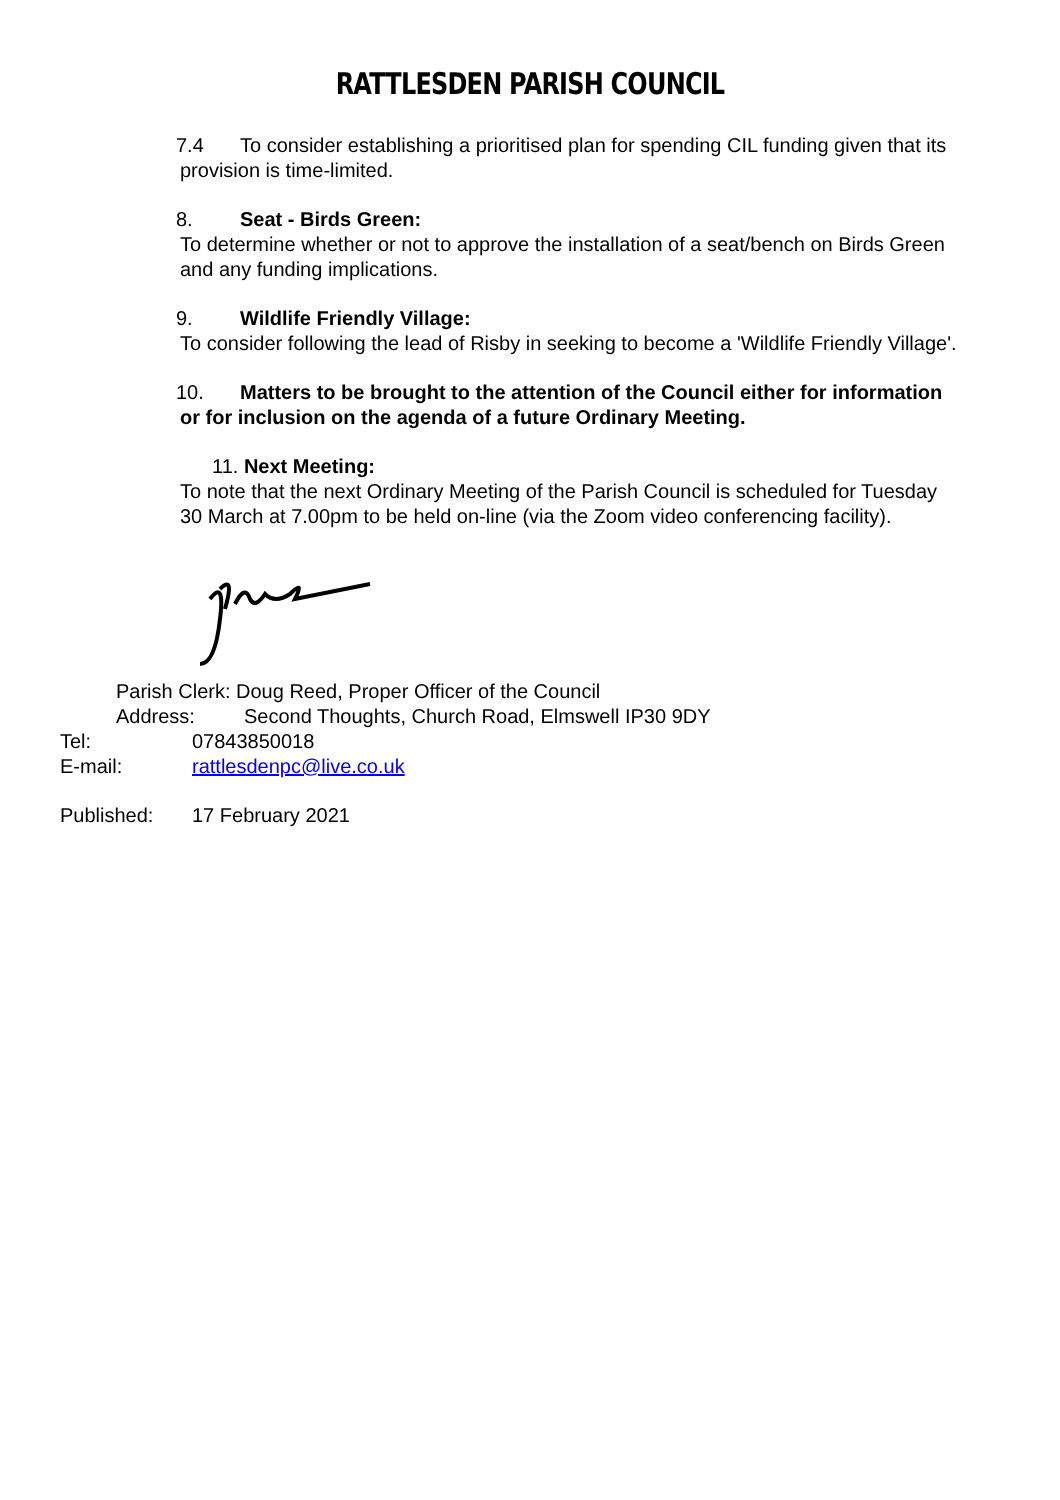RATTLESDEN PARISH COUNCIL
7.4 To consider establishing a prioritised plan for spending CIL funding given that its provision is time-limited.
8. Seat - Birds Green:
To determine whether or not to approve the installation of a seat/bench on Birds Green and any funding implications.
9. Wildlife Friendly Village:
To consider following the lead of Risby in seeking to become a 'Wildlife Friendly Village'.
10. Matters to be brought to the attention of the Council either for information or for inclusion on the agenda of a future Ordinary Meeting.
11. Next Meeting:
To note that the next Ordinary Meeting of the Parish Council is scheduled for Tuesday 30 March at 7.00pm to be held on-line (via the Zoom video conferencing facility).
Parish Clerk: Doug Reed, Proper Officer of the Council
Address: Second Thoughts, Church Road, Elmswell IP30 9DY
Tel: 07843850018
E-mail: rattlesdenpc@live.co.uk
Published: 17 February 2021